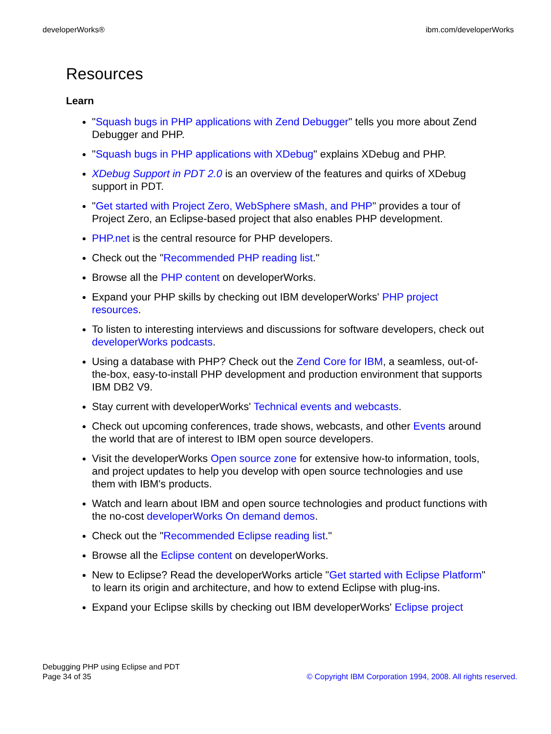developerWorks® ibm.com/developerWorks
Resources
Learn
"Squash bugs in PHP applications with Zend Debugger" tells you more about Zend Debugger and PHP.
"Squash bugs in PHP applications with XDebug" explains XDebug and PHP.
XDebug Support in PDT 2.0 is an overview of the features and quirks of XDebug support in PDT.
"Get started with Project Zero, WebSphere sMash, and PHP" provides a tour of Project Zero, an Eclipse-based project that also enables PHP development.
PHP.net is the central resource for PHP developers.
Check out the "Recommended PHP reading list."
Browse all the PHP content on developerWorks.
Expand your PHP skills by checking out IBM developerWorks' PHP project resources.
To listen to interesting interviews and discussions for software developers, check out developerWorks podcasts.
Using a database with PHP? Check out the Zend Core for IBM, a seamless, out-of-the-box, easy-to-install PHP development and production environment that supports IBM DB2 V9.
Stay current with developerWorks' Technical events and webcasts.
Check out upcoming conferences, trade shows, webcasts, and other Events around the world that are of interest to IBM open source developers.
Visit the developerWorks Open source zone for extensive how-to information, tools, and project updates to help you develop with open source technologies and use them with IBM's products.
Watch and learn about IBM and open source technologies and product functions with the no-cost developerWorks On demand demos.
Check out the "Recommended Eclipse reading list."
Browse all the Eclipse content on developerWorks.
New to Eclipse? Read the developerWorks article "Get started with Eclipse Platform" to learn its origin and architecture, and how to extend Eclipse with plug-ins.
Expand your Eclipse skills by checking out IBM developerWorks' Eclipse project
Debugging PHP using Eclipse and PDT
Page 34 of 35
© Copyright IBM Corporation 1994, 2008. All rights reserved.